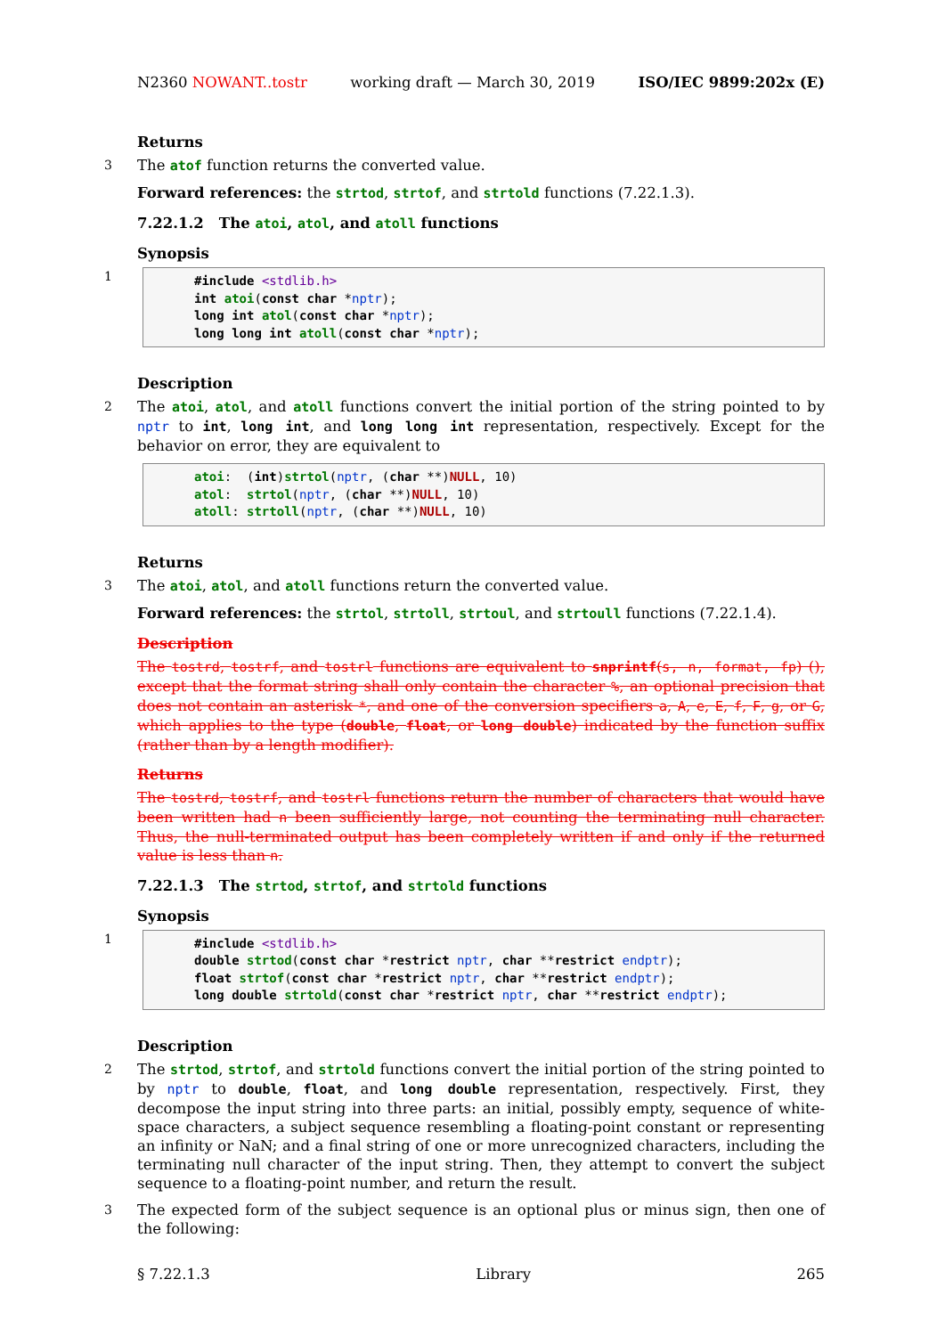N2360 NOWANT..tostr working draft — March 30, 2019 ISO/IEC 9899:202x (E)
Returns
3 The atof function returns the converted value.
Forward references: the strtod, strtof, and strtold functions (7.22.1.3).
7.22.1.2 The atoi, atol, and atoll functions
Synopsis
1
#include <stdlib.h> int atoi(const char *nptr); long int atol(const char *nptr); long long int atoll(const char *nptr);
Description
2 The atoi, atol, and atoll functions convert the initial portion of the string pointed to by nptr to int, long int, and long long int representation, respectively. Except for the behavior on error, they are equivalent to
atoi: (int)strtol(nptr, (char **)NULL, 10) atol: strtol(nptr, (char **)NULL, 10) atoll: strtoll(nptr, (char **)NULL, 10)
Returns
3 The atoi, atol, and atoll functions return the converted value.
Forward references: the strtol, strtoll, strtoul, and strtoull functions (7.22.1.4).
Description
The tostrd, tostrf, and tostrl functions are equivalent to snprintf(s, n, format, fp) (), except that the format string shall only contain the character %, an optional precision that does not contain an asterisk *, and one of the conversion specifiers a, A, e, E, f, F, g, or G, which applies to the type (double, float, or long double) indicated by the function suffix (rather than by a length modifier).
Returns
The tostrd, tostrf, and tostrl functions return the number of characters that would have been written had n been sufficiently large, not counting the terminating null character. Thus, the null-terminated output has been completely written if and only if the returned value is less than n.
7.22.1.3 The strtod, strtof, and strtold functions
Synopsis
1
#include <stdlib.h> double strtod(const char *restrict nptr, char **restrict endptr); float strtof(const char *restrict nptr, char **restrict endptr); long double strtold(const char *restrict nptr, char **restrict endptr);
Description
2 The strtod, strtof, and strtold functions convert the initial portion of the string pointed to by nptr to double, float, and long double representation, respectively. First, they decompose the input string into three parts: an initial, possibly empty, sequence of white-space characters, a subject sequence resembling a floating-point constant or representing an infinity or NaN; and a final string of one or more unrecognized characters, including the terminating null character of the input string. Then, they attempt to convert the subject sequence to a floating-point number, and return the result.
3 The expected form of the subject sequence is an optional plus or minus sign, then one of the following:
§ 7.22.1.3 Library 265